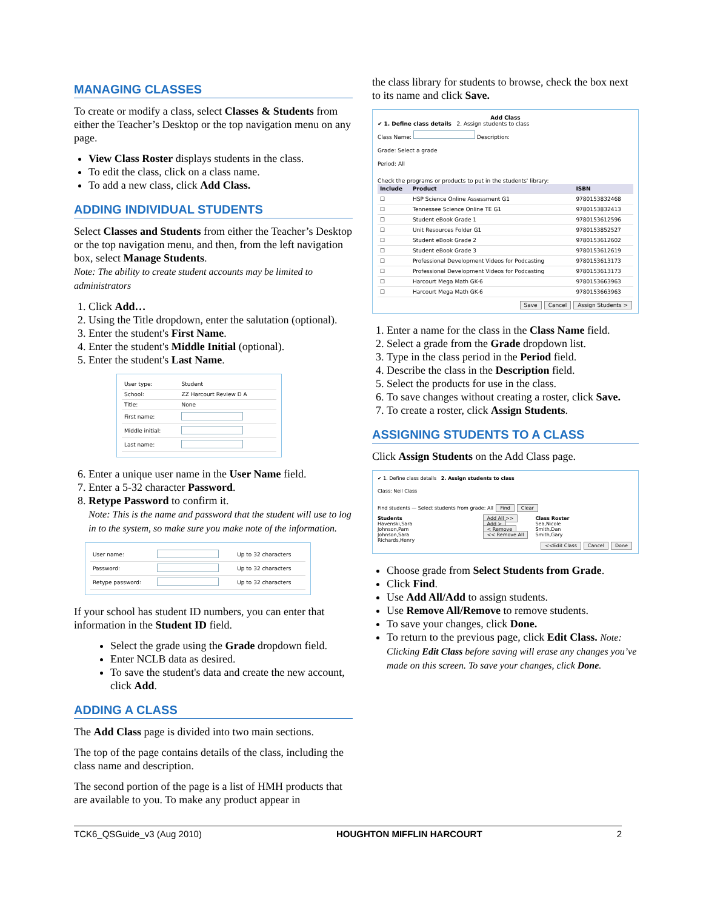MANAGING CLASSES
To create or modify a class, select Classes & Students from either the Teacher’s Desktop or the top navigation menu on any page.
View Class Roster displays students in the class.
To edit the class, click on a class name.
To add a new class, click Add Class.
ADDING INDIVIDUAL STUDENTS
Select Classes and Students from either the Teacher’s Desktop or the top navigation menu, and then, from the left navigation box, select Manage Students.
Note: The ability to create student accounts may be limited to administrators
1. Click Add…
2. Using the Title dropdown, enter the salutation (optional).
3. Enter the student's First Name.
4. Enter the student's Middle Initial (optional).
5. Enter the student's Last Name.
| User type: | Student |
| School: | ZZ Harcourt Review D A |
| Title: | None |
| First name: | |
| Middle initial: | |
| Last name: | |
6. Enter a unique user name in the User Name field.
7. Enter a 5-32 character Password.
8. Retype Password to confirm it.
Note: This is the name and password that the student will use to log in to the system, so make sure you make note of the information.
| User name: | | Up to 32 characters |
| Password: | | Up to 32 characters |
| Retype password: | | Up to 32 characters |
If your school has student ID numbers, you can enter that information in the Student ID field.
Select the grade using the Grade dropdown field.
Enter NCLB data as desired.
To save the student's data and create the new account, click Add.
ADDING A CLASS
The Add Class page is divided into two main sections.
The top of the page contains details of the class, including the class name and description.
The second portion of the page is a list of HMH products that are available to you. To make any product appear in
the class library for students to browse, check the box next to its name and click Save.
Add Class
✔ 1. Define class details 2. Assign students to class
Class Name: Description:
Grade: Select a grade
Period: All
Check the programs or products to put in the students' library:
| Include | Product | ISBN |
| --- | --- | --- |
| ☐ | HSP Science Online Assessment G1 | 9780153832468 |
| ☐ | Tennessee Science Online TE G1 | 9780153832413 |
| ☐ | Student eBook Grade 1 | 9780153612596 |
| ☐ | Unit Resources Folder G1 | 9780153852527 |
| ☐ | Student eBook Grade 2 | 9780153612602 |
| ☐ | Student eBook Grade 3 | 9780153612619 |
| ☐ | Professional Development Videos for Podcasting | 9780153613173 |
| ☐ | Professional Development Videos for Podcasting | 9780153613173 |
| ☐ | Harcourt Mega Math GK-6 | 9780153663963 |
| ☐ | Harcourt Mega Math GK-6 | 9780153663963 |
Save Cancel Assign Students >
1. Enter a name for the class in the Class Name field.
2. Select a grade from the Grade dropdown list.
3. Type in the class period in the Period field.
4. Describe the class in the Description field.
5. Select the products for use in the class.
6. To save changes without creating a roster, click Save.
7. To create a roster, click Assign Students.
ASSIGNING STUDENTS TO A CLASS
Click Assign Students on the Add Class page.
✔ 1. Define class details 2. Assign students to class
Class: Neil Class
Find students — Select students from grade: All Find Clear
Students
Havenski,Sara
Johnson,Pam
Johnson,Sara
Richards,Henry
Add All >>
Add >
< Remove
<< Remove All
Class Roster
Sea,Nicole
Smith,Dan
Smith,Gary
<<Edit Class Cancel Done
Choose grade from Select Students from Grade.
Click Find.
Use Add All/Add to assign students.
Use Remove All/Remove to remove students.
To save your changes, click Done.
To return to the previous page, click Edit Class. Note: Clicking Edit Class before saving will erase any changes you’ve made on this screen. To save your changes, click Done.
TCK6_QSGuide_v3 (Aug 2010) HOUGHTON MIFFLIN HARCOURT 2